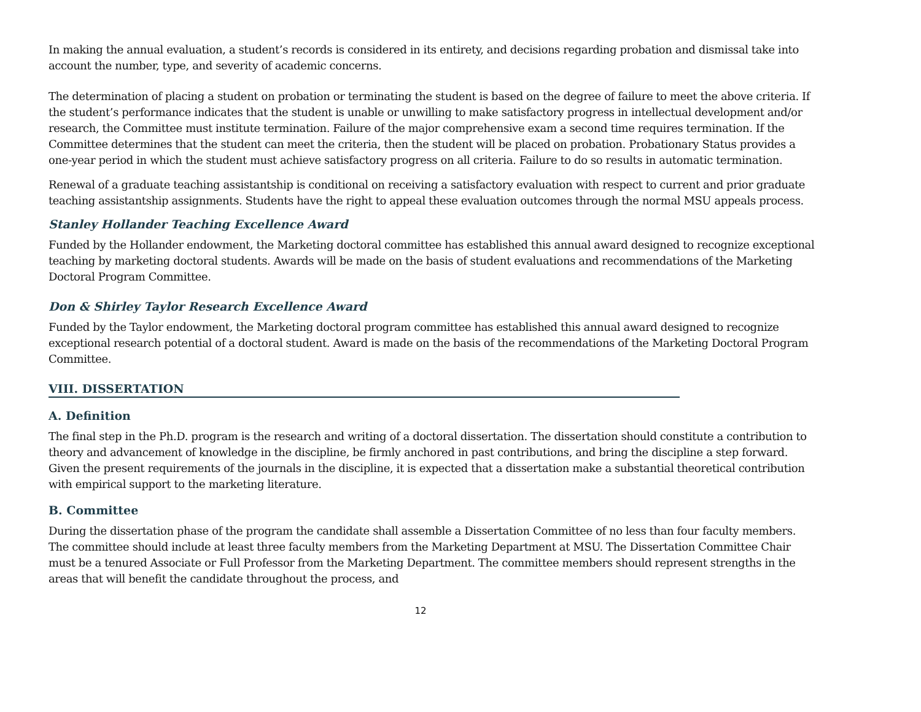In making the annual evaluation, a student’s records is considered in its entirety, and decisions regarding probation and dismissal take into account the number, type, and severity of academic concerns.
The determination of placing a student on probation or terminating the student is based on the degree of failure to meet the above criteria. If the student’s performance indicates that the student is unable or unwilling to make satisfactory progress in intellectual development and/or research, the Committee must institute termination. Failure of the major comprehensive exam a second time requires termination. If the Committee determines that the student can meet the criteria, then the student will be placed on probation. Probationary Status provides a one-year period in which the student must achieve satisfactory progress on all criteria. Failure to do so results in automatic termination.
Renewal of a graduate teaching assistantship is conditional on receiving a satisfactory evaluation with respect to current and prior graduate teaching assistantship assignments. Students have the right to appeal these evaluation outcomes through the normal MSU appeals process.
Stanley Hollander Teaching Excellence Award
Funded by the Hollander endowment, the Marketing doctoral committee has established this annual award designed to recognize exceptional teaching by marketing doctoral students. Awards will be made on the basis of student evaluations and recommendations of the Marketing Doctoral Program Committee.
Don & Shirley Taylor Research Excellence Award
Funded by the Taylor endowment, the Marketing doctoral program committee has established this annual award designed to recognize exceptional research potential of a doctoral student. Award is made on the basis of the recommendations of the Marketing Doctoral Program Committee.
VIII. DISSERTATION
A. Definition
The final step in the Ph.D. program is the research and writing of a doctoral dissertation. The dissertation should constitute a contribution to theory and advancement of knowledge in the discipline, be firmly anchored in past contributions, and bring the discipline a step forward. Given the present requirements of the journals in the discipline, it is expected that a dissertation make a substantial theoretical contribution with empirical support to the marketing literature.
B. Committee
During the dissertation phase of the program the candidate shall assemble a Dissertation Committee of no less than four faculty members. The committee should include at least three faculty members from the Marketing Department at MSU. The Dissertation Committee Chair must be a tenured Associate or Full Professor from the Marketing Department. The committee members should represent strengths in the areas that will benefit the candidate throughout the process, and
12